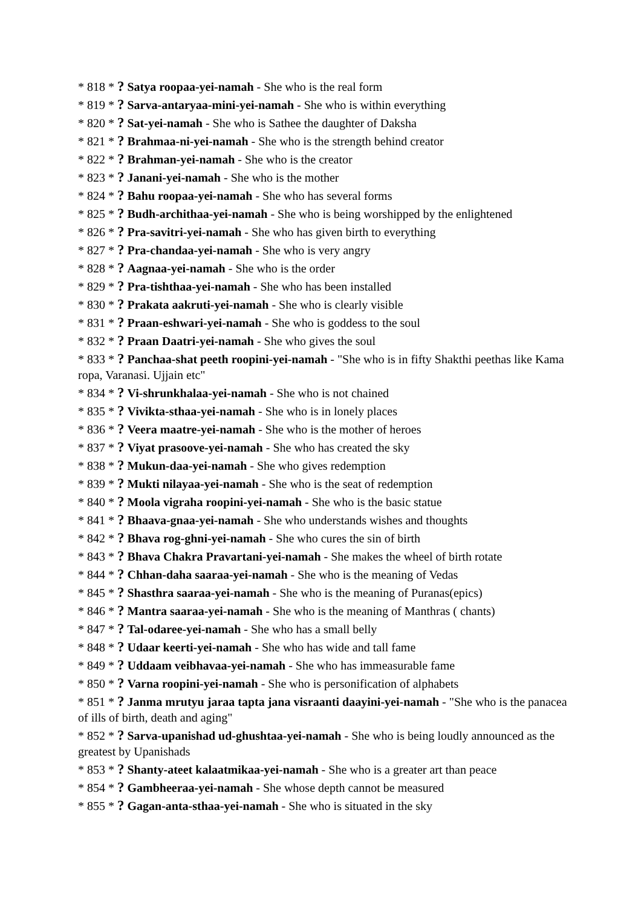* 818 * ? Satya roopaa-yei-namah - She who is the real form
* 819 * ? Sarva-antaryaa-mini-yei-namah - She who is within everything
* 820 * ? Sat-yei-namah - She who is Sathee the daughter of Daksha
* 821 * ? Brahmaa-ni-yei-namah - She who is the strength behind creator
* 822 * ? Brahman-yei-namah - She who is the creator
* 823 * ? Janani-yei-namah - She who is the mother
* 824 * ? Bahu roopaa-yei-namah - She who has several forms
* 825 * ? Budh-archithaa-yei-namah - She who is being worshipped by the enlightened
* 826 * ? Pra-savitri-yei-namah - She who has given birth to everything
* 827 * ? Pra-chandaa-yei-namah - She who is very angry
* 828 * ? Aagnaa-yei-namah - She who is the order
* 829 * ? Pra-tishthaa-yei-namah - She who has been installed
* 830 * ? Prakata aakruti-yei-namah - She who is clearly visible
* 831 * ? Praan-eshwari-yei-namah - She who is goddess to the soul
* 832 * ? Praan Daatri-yei-namah - She who gives the soul
* 833 * ? Panchaa-shat peeth roopini-yei-namah - "She who is in fifty Shakthi peethas like Kama ropa, Varanasi. Ujjain etc"
* 834 * ? Vi-shrunkhalaa-yei-namah - She who is not chained
* 835 * ? Vivikta-sthaa-yei-namah - She who is in lonely places
* 836 * ? Veera maatre-yei-namah - She who is the mother of heroes
* 837 * ? Viyat prasoove-yei-namah - She who has created the sky
* 838 * ? Mukun-daa-yei-namah - She who gives redemption
* 839 * ? Mukti nilayaa-yei-namah - She who is the seat of redemption
* 840 * ? Moola vigraha roopini-yei-namah - She who is the basic statue
* 841 * ? Bhaava-gnaa-yei-namah - She who understands wishes and thoughts
* 842 * ? Bhava rog-ghni-yei-namah - She who cures the sin of birth
* 843 * ? Bhava Chakra Pravartani-yei-namah - She makes the wheel of birth rotate
* 844 * ? Chhan-daha saaraa-yei-namah - She who is the meaning of Vedas
* 845 * ? Shasthra saaraa-yei-namah - She who is the meaning of Puranas(epics)
* 846 * ? Mantra saaraa-yei-namah - She who is the meaning of Manthras ( chants)
* 847 * ? Tal-odaree-yei-namah - She who has a small belly
* 848 * ? Udaar keerti-yei-namah - She who has wide and tall fame
* 849 * ? Uddaam veibhavaa-yei-namah - She who has immeasurable fame
* 850 * ? Varna roopini-yei-namah - She who is personification of alphabets
* 851 * ? Janma mrutyu jaraa tapta jana visraanti daayini-yei-namah - "She who is the panacea of ills of birth, death and aging"
* 852 * ? Sarva-upanishad ud-ghushtaa-yei-namah - She who is being loudly announced as the greatest by Upanishads
* 853 * ? Shanty-ateet kalaatmikaa-yei-namah - She who is a greater art than peace
* 854 * ? Gambheeraa-yei-namah - She whose depth cannot be measured
* 855 * ? Gagan-anta-sthaa-yei-namah - She who is situated in the sky